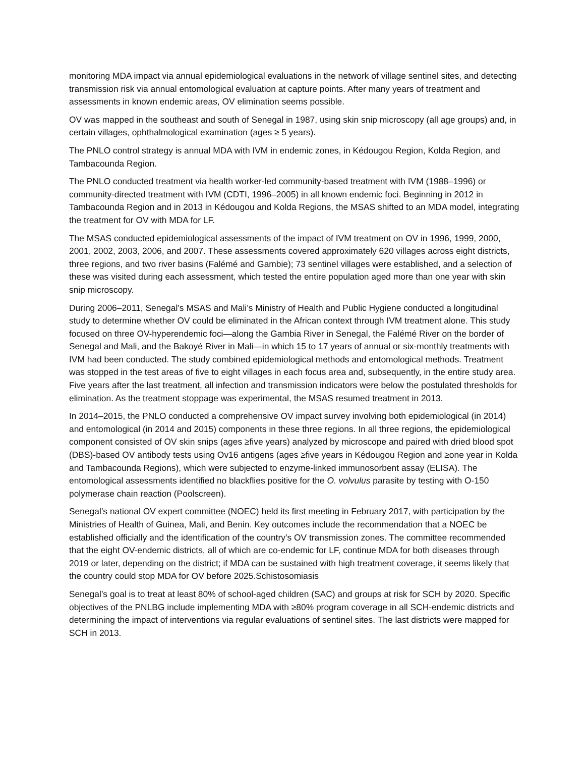monitoring MDA impact via annual epidemiological evaluations in the network of village sentinel sites, and detecting transmission risk via annual entomological evaluation at capture points. After many years of treatment and assessments in known endemic areas, OV elimination seems possible.
OV was mapped in the southeast and south of Senegal in 1987, using skin snip microscopy (all age groups) and, in certain villages, ophthalmological examination (ages ≥ 5 years).
The PNLO control strategy is annual MDA with IVM in endemic zones, in Kédougou Region, Kolda Region, and Tambacounda Region.
The PNLO conducted treatment via health worker-led community-based treatment with IVM (1988–1996) or community-directed treatment with IVM (CDTI, 1996–2005) in all known endemic foci. Beginning in 2012 in Tambacounda Region and in 2013 in Kédougou and Kolda Regions, the MSAS shifted to an MDA model, integrating the treatment for OV with MDA for LF.
The MSAS conducted epidemiological assessments of the impact of IVM treatment on OV in 1996, 1999, 2000, 2001, 2002, 2003, 2006, and 2007. These assessments covered approximately 620 villages across eight districts, three regions, and two river basins (Falémé and Gambie); 73 sentinel villages were established, and a selection of these was visited during each assessment, which tested the entire population aged more than one year with skin snip microscopy.
During 2006–2011, Senegal’s MSAS and Mali’s Ministry of Health and Public Hygiene conducted a longitudinal study to determine whether OV could be eliminated in the African context through IVM treatment alone. This study focused on three OV-hyperendemic foci—along the Gambia River in Senegal, the Falémé River on the border of Senegal and Mali, and the Bakoyé River in Mali—in which 15 to 17 years of annual or six-monthly treatments with IVM had been conducted. The study combined epidemiological methods and entomological methods. Treatment was stopped in the test areas of five to eight villages in each focus area and, subsequently, in the entire study area. Five years after the last treatment, all infection and transmission indicators were below the postulated thresholds for elimination. As the treatment stoppage was experimental, the MSAS resumed treatment in 2013.
In 2014–2015, the PNLO conducted a comprehensive OV impact survey involving both epidemiological (in 2014) and entomological (in 2014 and 2015) components in these three regions. In all three regions, the epidemiological component consisted of OV skin snips (ages ≥five years) analyzed by microscope and paired with dried blood spot (DBS)-based OV antibody tests using Ov16 antigens (ages ≥five years in Kédougou Region and ≥one year in Kolda and Tambacounda Regions), which were subjected to enzyme-linked immunosorbent assay (ELISA). The entomological assessments identified no blackflies positive for the O. volvulus parasite by testing with O-150 polymerase chain reaction (Poolscreen).
Senegal’s national OV expert committee (NOEC) held its first meeting in February 2017, with participation by the Ministries of Health of Guinea, Mali, and Benin. Key outcomes include the recommendation that a NOEC be established officially and the identification of the country’s OV transmission zones. The committee recommended that the eight OV-endemic districts, all of which are co-endemic for LF, continue MDA for both diseases through 2019 or later, depending on the district; if MDA can be sustained with high treatment coverage, it seems likely that the country could stop MDA for OV before 2025.Schistosomiasis
Senegal’s goal is to treat at least 80% of school-aged children (SAC) and groups at risk for SCH by 2020. Specific objectives of the PNLBG include implementing MDA with ≥80% program coverage in all SCH-endemic districts and determining the impact of interventions via regular evaluations of sentinel sites. The last districts were mapped for SCH in 2013.